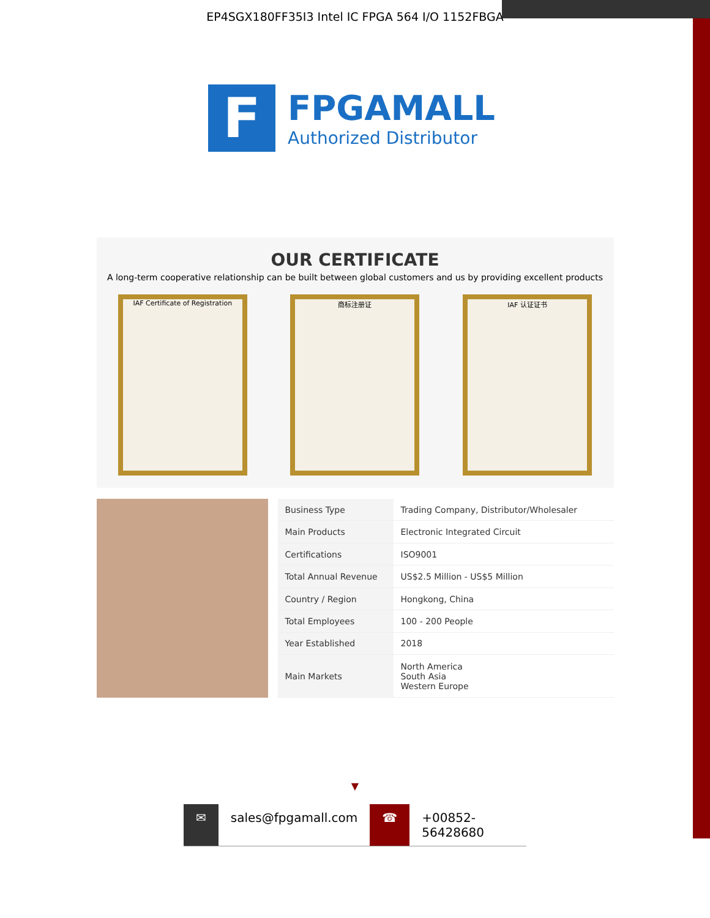EP4SGX180FF35I3 Intel IC FPGA 564 I/O 1152FBGA
F
FPGAMALL
Authorized Distributor
OUR CERTIFICATE
A long-term cooperative relationship can be built between global customers and us by providing excellent products
IAF Certificate of Registration
商标注册证 IAF 认证证书
| Business Type | Trading Company, Distributor/Wholesaler |
| Main Products | Electronic Integrated Circuit |
| Certifications | ISO9001 |
| Total Annual Revenue | US$2.5 Million - US$5 Million |
| Country / Region | Hongkong, China |
| Total Employees | 100 - 200 People |
| Year Established | 2018 |
| Main Markets | North America South Asia Western Europe |
▼
✉ sales@fpgamall.com ☎ +00852-56428680